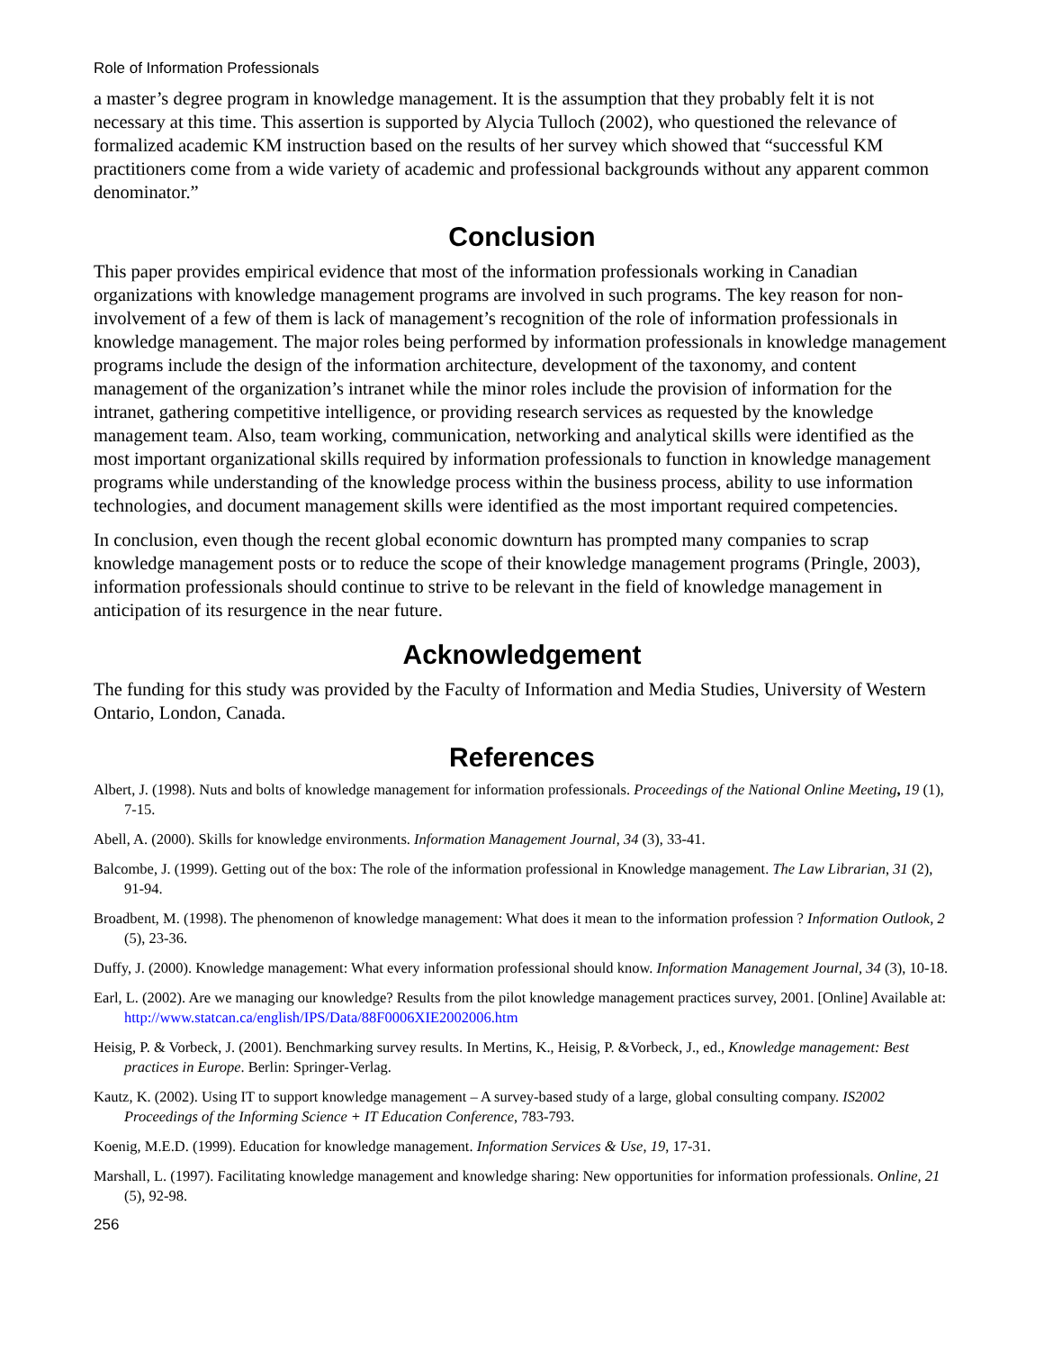Role of Information Professionals
a master’s degree program in knowledge management. It is the assumption that they probably felt it is not necessary at this time. This assertion is supported by Alycia Tulloch (2002), who questioned the relevance of formalized academic KM instruction based on the results of her survey which showed that “successful KM practitioners come from a wide variety of academic and professional backgrounds without any apparent common denominator.”
Conclusion
This paper provides empirical evidence that most of the information professionals working in Canadian organizations with knowledge management programs are involved in such programs. The key reason for non-involvement of a few of them is lack of management’s recognition of the role of information professionals in knowledge management. The major roles being performed by information professionals in knowledge management programs include the design of the information architecture, development of the taxonomy, and content management of the organization’s intranet while the minor roles include the provision of information for the intranet, gathering competitive intelligence, or providing research services as requested by the knowledge management team. Also, team working, communication, networking and analytical skills were identified as the most important organizational skills required by information professionals to function in knowledge management programs while understanding of the knowledge process within the business process, ability to use information technologies, and document management skills were identified as the most important required competencies.
In conclusion, even though the recent global economic downturn has prompted many companies to scrap knowledge management posts or to reduce the scope of their knowledge management programs (Pringle, 2003), information professionals should continue to strive to be relevant in the field of knowledge management in anticipation of its resurgence in the near future.
Acknowledgement
The funding for this study was provided by the Faculty of Information and Media Studies, University of Western Ontario, London, Canada.
References
Albert, J. (1998). Nuts and bolts of knowledge management for information professionals. Proceedings of the National Online Meeting, 19 (1), 7-15.
Abell, A. (2000). Skills for knowledge environments. Information Management Journal, 34 (3), 33-41.
Balcombe, J. (1999). Getting out of the box: The role of the information professional in Knowledge management. The Law Librarian, 31 (2), 91-94.
Broadbent, M. (1998). The phenomenon of knowledge management: What does it mean to the information profession ? Information Outlook, 2 (5), 23-36.
Duffy, J. (2000). Knowledge management: What every information professional should know. Information Management Journal, 34 (3), 10-18.
Earl, L. (2002). Are we managing our knowledge? Results from the pilot knowledge management practices survey, 2001. [Online] Available at: http://www.statcan.ca/english/IPS/Data/88F0006XIE2002006.htm
Heisig, P. & Vorbeck, J. (2001). Benchmarking survey results. In Mertins, K., Heisig, P. &Vorbeck, J., ed., Knowledge management: Best practices in Europe. Berlin: Springer-Verlag.
Kautz, K. (2002). Using IT to support knowledge management – A survey-based study of a large, global consulting company. IS2002 Proceedings of the Informing Science + IT Education Conference, 783-793.
Koenig, M.E.D. (1999). Education for knowledge management. Information Services & Use, 19, 17-31.
Marshall, L. (1997). Facilitating knowledge management and knowledge sharing: New opportunities for information professionals. Online, 21 (5), 92-98.
256